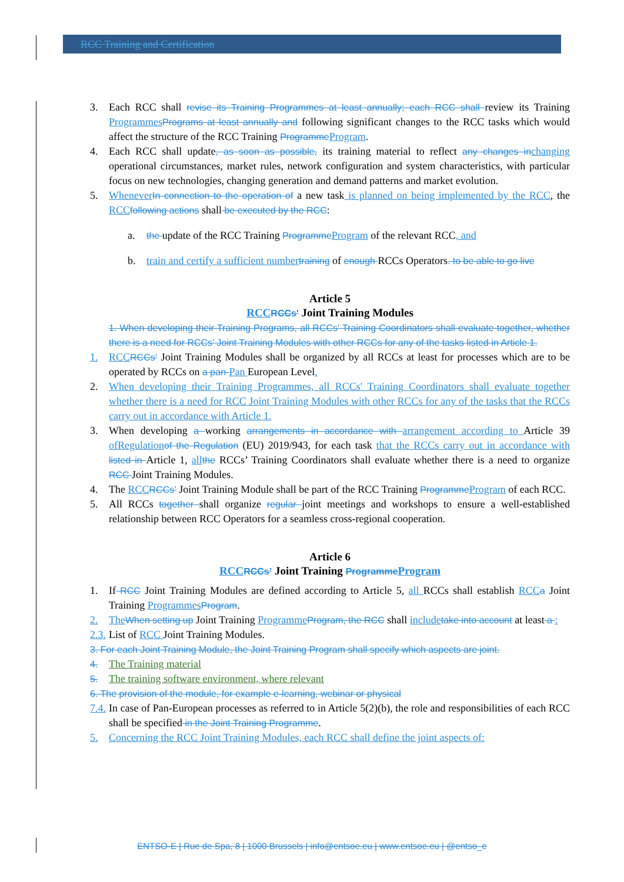RCC Training and Certification
3. Each RCC shall revise its Training Programmes at least annually; each RCC shall review its Training Programmes Programs at least annually and following significant changes to the RCC tasks which would affect the structure of the RCC Training Programme Program.
4. Each RCC shall update, as soon as possible, its training material to reflect any changes in changing operational circumstances, market rules, network configuration and system characteristics, with particular focus on new technologies, changing generation and demand patterns and market evolution.
5. Whenever In connection to the operation of a new task is planned on being implemented by the RCC, the RCC following actions shall be executed by the RCC:
a. the update of the RCC Training Programme Program of the relevant RCC, and
b. train and certify a sufficient number training of enough RCCs Operators. to be able to go live
Article 5
RCC RCCs' Joint Training Modules
1. When developing their Training Programs, all RCCs' Training Coordinators shall evaluate together, whether there is a need for RCCs’ Joint Training Modules with other RCCs for any of the tasks listed in Article 1.
1. RCC RCCs’ Joint Training Modules shall be organized by all RCCs at least for processes which are to be operated by RCCs on a pan-Pan European Level.
2. When developing their Training Programmes, all RCCs' Training Coordinators shall evaluate together whether there is a need for RCC Joint Training Modules with other RCCs for any of the tasks that the RCCs carry out in accordance with Article 1.
3. When developing a working arrangements in accordance with arrangement according to Article 39 ofRegulation of the Regulation (EU) 2019/943, for each task that the RCCs carry out in accordance with listed in Article 1, all the RCCs’ Training Coordinators shall evaluate whether there is a need to organize RCC Joint Training Modules.
4. The RCC RCCs’ Joint Training Module shall be part of the RCC Training Programme Program of each RCC.
5. All RCCs together shall organize regular joint meetings and workshops to ensure a well-established relationship between RCC Operators for a seamless cross-regional cooperation.
Article 6
RCC RCCs’ Joint Training Programme Program
1. If RCC Joint Training Modules are defined according to Article 5, all RCCs shall establish RCC a Joint Training Programmes Program.
2. The When setting up Joint Training Programme Program, the RCC shall include take into account at least a :
2.3. List of RCC Joint Training Modules.
3. For each Joint Training Module, the Joint Training Program shall specify which aspects are joint.
4. The Training material
5. The training software environment, where relevant
6. The provision of the module, for example e-learning, webinar or physical
7.4. In case of Pan-European processes as referred to in Article 5(2)(b), the role and responsibilities of each RCC shall be specified in the Joint Training Programme.
5. Concerning the RCC Joint Training Modules, each RCC shall define the joint aspects of:
ENTSO-E | Rue de Spa, 8 | 1000 Brussels | info@entsoe.eu | www.entsoe.eu | @entso_e